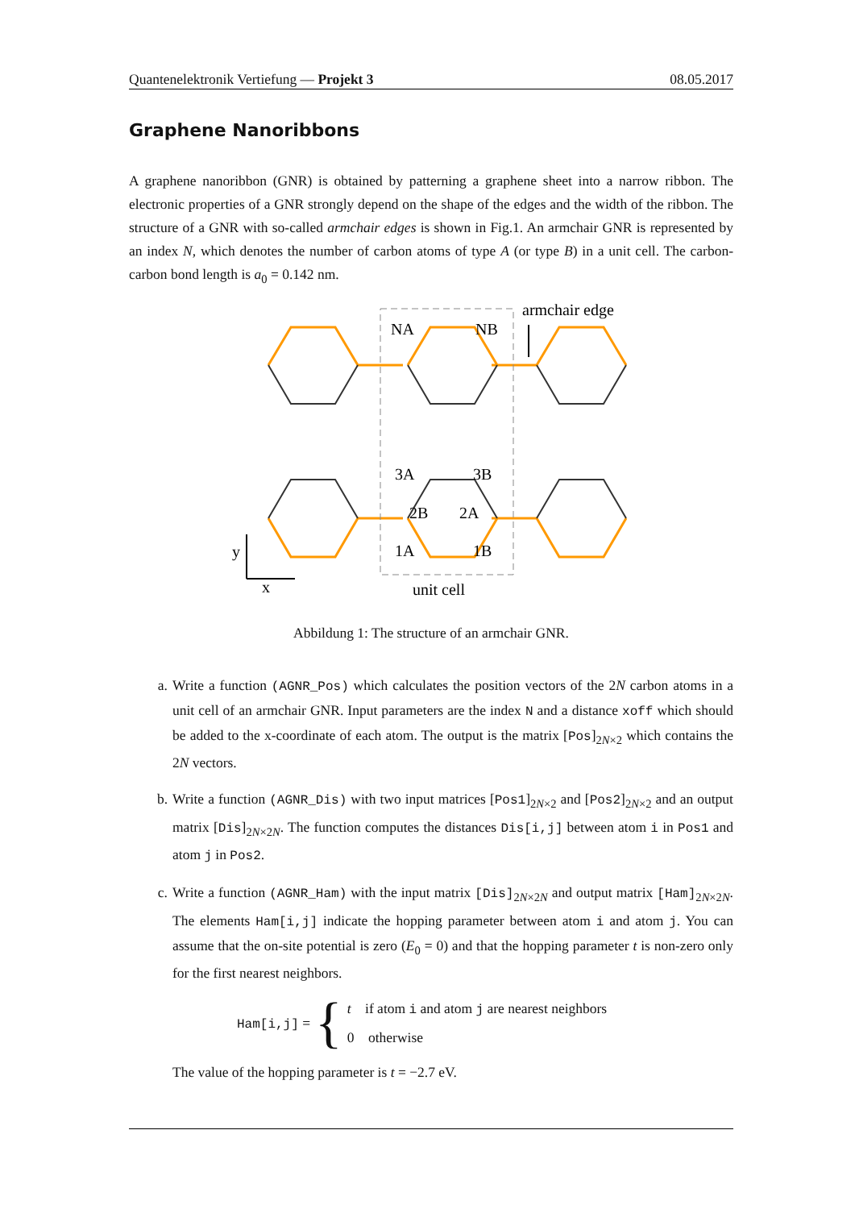Quantenelektronik Vertiefung — Projekt 3 08.05.2017
Graphene Nanoribbons
A graphene nanoribbon (GNR) is obtained by patterning a graphene sheet into a narrow ribbon. The electronic properties of a GNR strongly depend on the shape of the edges and the width of the ribbon. The structure of a GNR with so-called armchair edges is shown in Fig.1. An armchair GNR is represented by an index N, which denotes the number of carbon atoms of type A (or type B) in a unit cell. The carbon-carbon bond length is a<sub>0</sub> = 0.142 nm.
NA
NB
3A
3B
2B
2A
1A
1B
armchair edge
unit cell
y
x
Abbildung 1: The structure of an armchair GNR.
a. Write a function (AGNR_Pos) which calculates the position vectors of the 2N carbon atoms in a unit cell of an armchair GNR. Input parameters are the index N and a distance xoff which should be added to the x-coordinate of each atom. The output is the matrix [Pos]<sub>2N×2</sub> which contains the 2N vectors.
b. Write a function (AGNR_Dis) with two input matrices [Pos1]<sub>2N×2</sub> and [Pos2]<sub>2N×2</sub> and an output matrix [Dis]<sub>2N×2N</sub>. The function computes the distances Dis[i,j] between atom i in Pos1 and atom j in Pos2.
c. Write a function (AGNR_Ham) with the input matrix [Dis]<sub>2N×2N</sub> and output matrix [Ham]<sub>2N×2N</sub>. The elements Ham[i,j] indicate the hopping parameter between atom i and atom j. You can assume that the on-site potential is zero (E<sub>0</sub> = 0) and that the hopping parameter t is non-zero only for the first nearest neighbors.
Ham[i,j] = {
t if atom i and atom j are nearest neighbors
0 otherwise
The value of the hopping parameter is t = −2.7 eV.